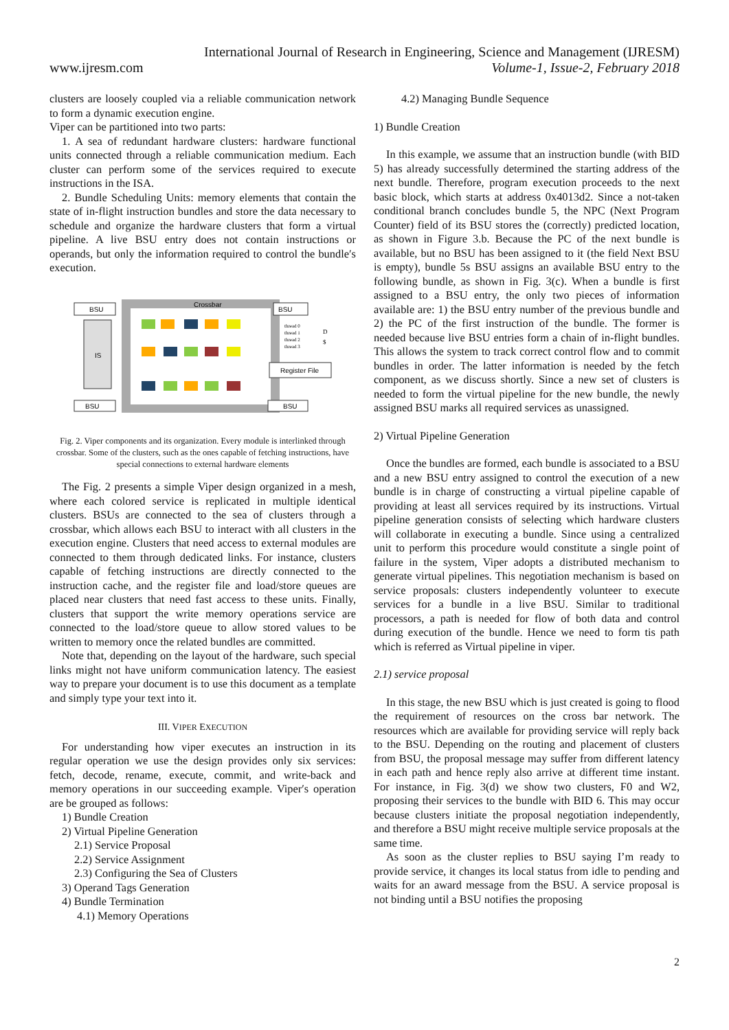International Journal of Research in Engineering, Science and Management (IJRESM)
www.ijresm.com Volume-1, Issue-2, February 2018
clusters are loosely coupled via a reliable communication network to form a dynamic execution engine.
Viper can be partitioned into two parts:
1. A sea of redundant hardware clusters: hardware functional units connected through a reliable communication medium. Each cluster can perform some of the services required to execute instructions in the ISA.
2. Bundle Scheduling Units: memory elements that contain the state of in-flight instruction bundles and store the data necessary to schedule and organize the hardware clusters that form a virtual pipeline. A live BSU entry does not contain instructions or operands, but only the information required to control the bundle′s execution.
Crossbar
BSU
BSU
IS
BSU
BSU
Register File
thread 0
thread 1
thread 2
thread 3
D
$
Fig. 2. Viper components and its organization. Every module is interlinked through crossbar. Some of the clusters, such as the ones capable of fetching instructions, have special connections to external hardware elements
The Fig. 2 presents a simple Viper design organized in a mesh, where each colored service is replicated in multiple identical clusters. BSUs are connected to the sea of clusters through a crossbar, which allows each BSU to interact with all clusters in the execution engine. Clusters that need access to external modules are connected to them through dedicated links. For instance, clusters capable of fetching instructions are directly connected to the instruction cache, and the register file and load/store queues are placed near clusters that need fast access to these units. Finally, clusters that support the write memory operations service are connected to the load/store queue to allow stored values to be written to memory once the related bundles are committed.
Note that, depending on the layout of the hardware, such special links might not have uniform communication latency. The easiest way to prepare your document is to use this document as a template and simply type your text into it.
III. VIPER EXECUTION
For understanding how viper executes an instruction in its regular operation we use the design provides only six services: fetch, decode, rename, execute, commit, and write-back and memory operations in our succeeding example. Viper′s operation are be grouped as follows:
1) Bundle Creation
2) Virtual Pipeline Generation
2.1) Service Proposal
2.2) Service Assignment
2.3) Configuring the Sea of Clusters
3) Operand Tags Generation
4) Bundle Termination
4.1) Memory Operations
4.2) Managing Bundle Sequence
1) Bundle Creation
In this example, we assume that an instruction bundle (with BID 5) has already successfully determined the starting address of the next bundle. Therefore, program execution proceeds to the next basic block, which starts at address 0x4013d2. Since a not-taken conditional branch concludes bundle 5, the NPC (Next Program Counter) field of its BSU stores the (correctly) predicted location, as shown in Figure 3.b. Because the PC of the next bundle is available, but no BSU has been assigned to it (the field Next BSU is empty), bundle 5s BSU assigns an available BSU entry to the following bundle, as shown in Fig. 3(c). When a bundle is first assigned to a BSU entry, the only two pieces of information available are: 1) the BSU entry number of the previous bundle and 2) the PC of the first instruction of the bundle. The former is needed because live BSU entries form a chain of in-flight bundles. This allows the system to track correct control flow and to commit bundles in order. The latter information is needed by the fetch component, as we discuss shortly. Since a new set of clusters is needed to form the virtual pipeline for the new bundle, the newly assigned BSU marks all required services as unassigned.
2) Virtual Pipeline Generation
Once the bundles are formed, each bundle is associated to a BSU and a new BSU entry assigned to control the execution of a new bundle is in charge of constructing a virtual pipeline capable of providing at least all services required by its instructions. Virtual pipeline generation consists of selecting which hardware clusters will collaborate in executing a bundle. Since using a centralized unit to perform this procedure would constitute a single point of failure in the system, Viper adopts a distributed mechanism to generate virtual pipelines. This negotiation mechanism is based on service proposals: clusters independently volunteer to execute services for a bundle in a live BSU. Similar to traditional processors, a path is needed for flow of both data and control during execution of the bundle. Hence we need to form tis path which is referred as Virtual pipeline in viper.
2.1) service proposal
In this stage, the new BSU which is just created is going to flood the requirement of resources on the cross bar network. The resources which are available for providing service will reply back to the BSU. Depending on the routing and placement of clusters from BSU, the proposal message may suffer from different latency in each path and hence reply also arrive at different time instant. For instance, in Fig. 3(d) we show two clusters, F0 and W2, proposing their services to the bundle with BID 6. This may occur because clusters initiate the proposal negotiation independently, and therefore a BSU might receive multiple service proposals at the same time.
As soon as the cluster replies to BSU saying I’m ready to provide service, it changes its local status from idle to pending and waits for an award message from the BSU. A service proposal is not binding until a BSU notifies the proposing
2